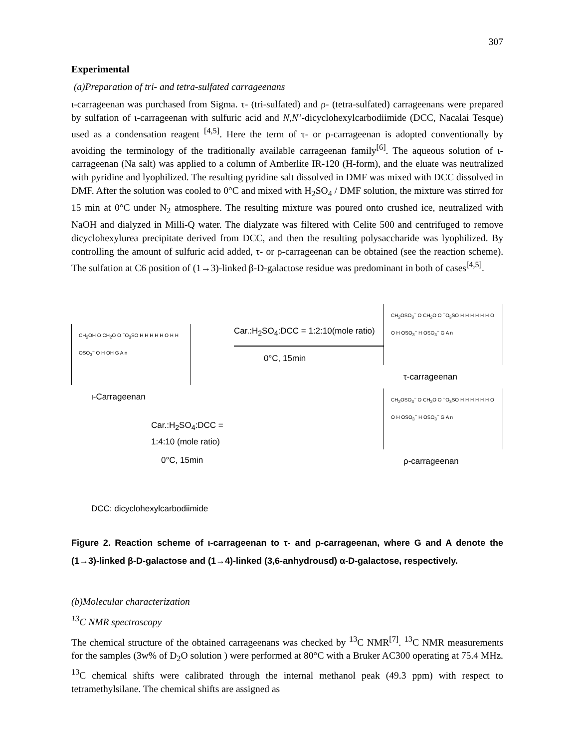307
Experimental
(a)Preparation of tri- and tetra-sulfated carrageenans
ι-carrageenan was purchased from Sigma. τ- (tri-sulfated) and ρ- (tetra-sulfated) carrageenans were prepared by sulfation of ι-carrageenan with sulfuric acid and N,N’-dicyclohexylcarbodiimide (DCC, Nacalai Tesque) used as a condensation reagent <sup>[4,5]</sup>. Here the term of τ- or ρ-carrageenan is adopted conventionally by avoiding the terminology of the traditionally available carrageenan family<sup>[6]</sup>. The aqueous solution of ι-carrageenan (Na salt) was applied to a column of Amberlite IR-120 (H-form), and the eluate was neutralized with pyridine and lyophilized. The resulting pyridine salt dissolved in DMF was mixed with DCC dissolved in DMF. After the solution was cooled to 0°C and mixed with H<sub>2</sub>SO<sub>4</sub> / DMF solution, the mixture was stirred for 15 min at 0°C under N<sub>2</sub> atmosphere. The resulting mixture was poured onto crushed ice, neutralized with NaOH and dialyzed in Milli-Q water. The dialyzate was filtered with Celite 500 and centrifuged to remove dicyclohexylurea precipitate derived from DCC, and then the resulting polysaccharide was lyophilized. By controlling the amount of sulfuric acid added, τ- or ρ-carrageenan can be obtained (see the reaction scheme). The sulfation at C6 position of (1→3)-linked β-D-galactose residue was predominant in both of cases<sup>[4,5]</sup>.
CH<sub>2</sub>OH O CH<sub>2</sub>O O <sup>−</sup>O<sub>3</sub>SO H H H H H O H H OSO<sub>3</sub><sup>−</sup> O H OH G A n
ι-Carrageenan
Car.:H<sub>2</sub>SO<sub>4</sub>:DCC = 1:4:10 (mole ratio)
0°C, 15min
DCC: dicyclohexylcarbodiimide
Car.:H<sub>2</sub>SO<sub>4</sub>:DCC = 1:2:10(mole ratio)
0°C, 15min
CH<sub>2</sub>OSO<sub>3</sub><sup>−</sup> O CH<sub>2</sub>O O <sup>−</sup>O<sub>3</sub>SO H H H H H H O O H OSO<sub>3</sub><sup>−</sup> H OSO<sub>3</sub><sup>−</sup> G A n
τ-carrageenan
CH<sub>2</sub>OSO<sub>3</sub><sup>−</sup> O CH<sub>2</sub>O O <sup>−</sup>O<sub>3</sub>SO H H H H H H O O H OSO<sub>3</sub><sup>−</sup> H OSO<sub>3</sub><sup>−</sup> G A n
ρ-carrageenan
Figure 2. Reaction scheme of ι-carrageenan to τ- and ρ-carrageenan, where G and A denote the (1→3)-linked β-D-galactose and (1→4)-linked (3,6-anhydrousd) α-D-galactose, respectively.
(b)Molecular characterization
<sup>13</sup>C NMR spectroscopy
The chemical structure of the obtained carrageenans was checked by <sup>13</sup>C NMR<sup>[7]</sup>. <sup>13</sup>C NMR measurements for the samples (3w% of D<sub>2</sub>O solution ) were performed at 80°C with a Bruker AC300 operating at 75.4 MHz. <sup>13</sup>C chemical shifts were calibrated through the internal methanol peak (49.3 ppm) with respect to tetramethylsilane. The chemical shifts are assigned as